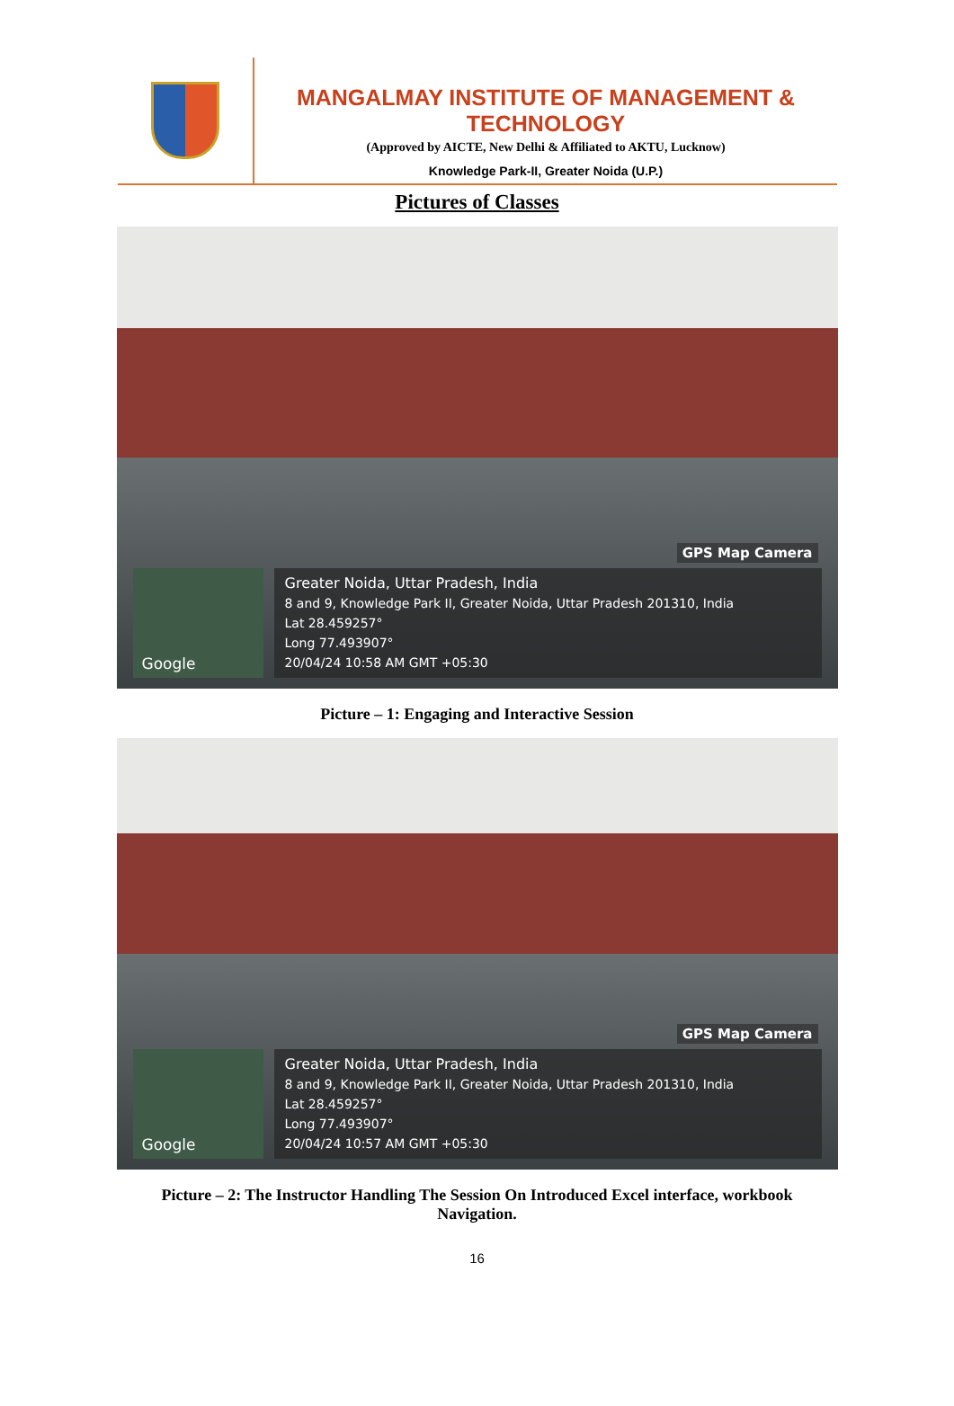MANGALMAY INSTITUTE OF MANAGEMENT & TECHNOLOGY
(Approved by AICTE, New Delhi & Affiliated to AKTU, Lucknow)
Knowledge Park-II, Greater Noida (U.P.)
Pictures of Classes
GPS Map Camera
Google
Greater Noida, Uttar Pradesh, India
8 and 9, Knowledge Park II, Greater Noida, Uttar Pradesh 201310, India
Lat 28.459257°
Long 77.493907°
20/04/24 10:58 AM GMT +05:30
Picture – 1: Engaging and Interactive Session
GPS Map Camera
Google
Greater Noida, Uttar Pradesh, India
8 and 9, Knowledge Park II, Greater Noida, Uttar Pradesh 201310, India
Lat 28.459257°
Long 77.493907°
20/04/24 10:57 AM GMT +05:30
Picture – 2: The Instructor Handling The Session On Introduced Excel interface, workbook Navigation.
16